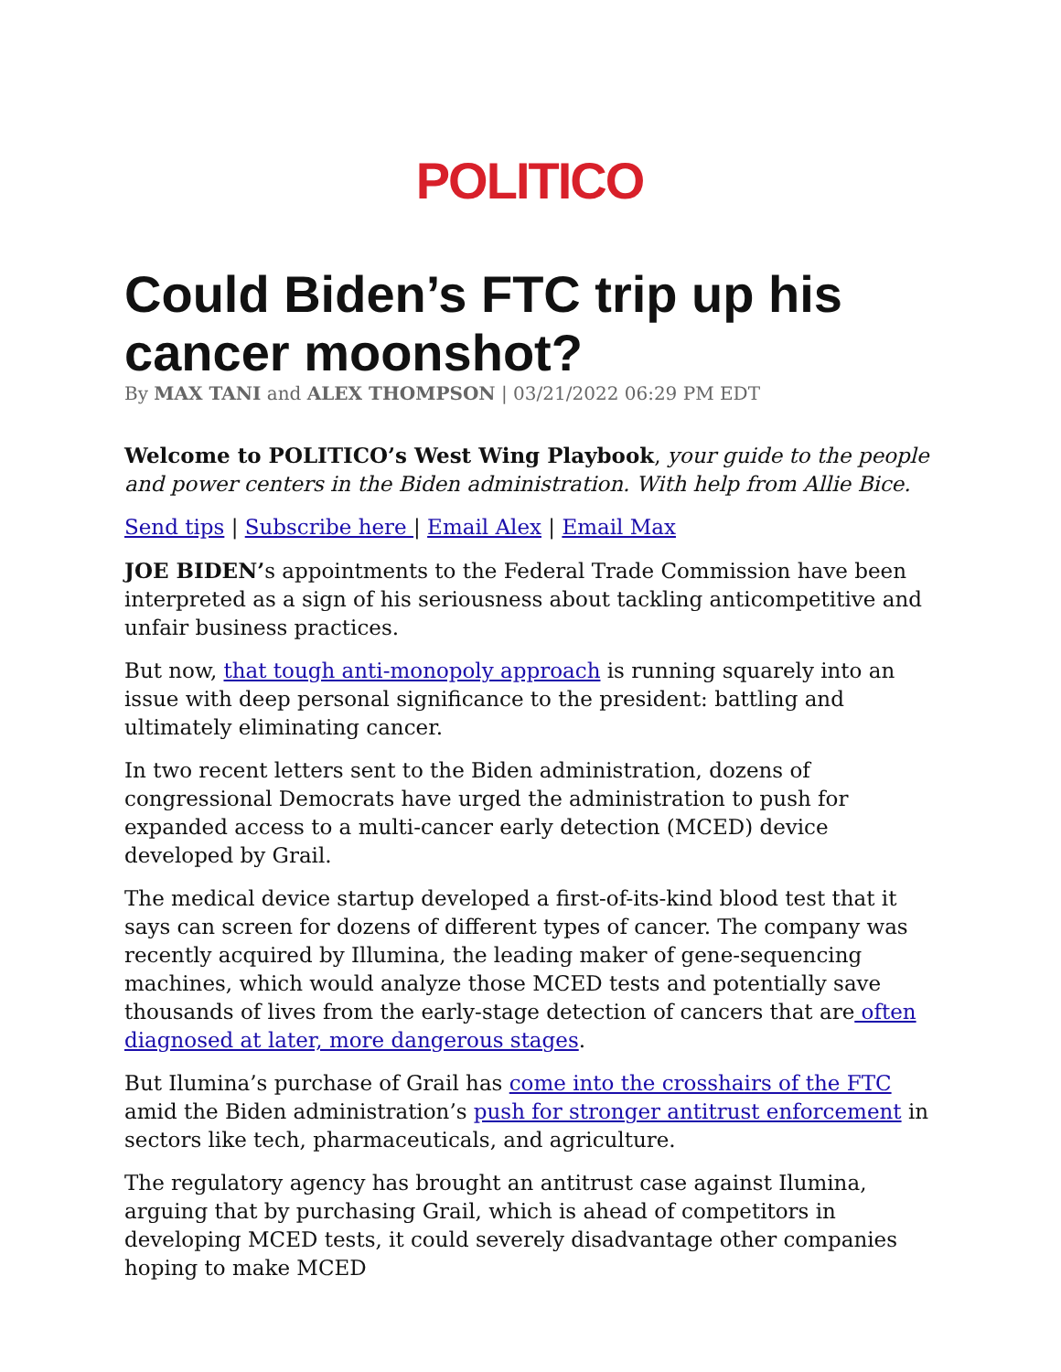POLITICO
Could Biden’s FTC trip up his cancer moonshot?
By MAX TANI and ALEX THOMPSON | 03/21/2022 06:29 PM EDT
Welcome to POLITICO’s West Wing Playbook, your guide to the people and power centers in the Biden administration. With help from Allie Bice.
Send tips | Subscribe here | Email Alex | Email Max
JOE BIDEN’s appointments to the Federal Trade Commission have been interpreted as a sign of his seriousness about tackling anticompetitive and unfair business practices.
But now, that tough anti-monopoly approach is running squarely into an issue with deep personal significance to the president: battling and ultimately eliminating cancer.
In two recent letters sent to the Biden administration, dozens of congressional Democrats have urged the administration to push for expanded access to a multi-cancer early detection (MCED) device developed by Grail.
The medical device startup developed a first-of-its-kind blood test that it says can screen for dozens of different types of cancer. The company was recently acquired by Illumina, the leading maker of gene-sequencing machines, which would analyze those MCED tests and potentially save thousands of lives from the early-stage detection of cancers that are often diagnosed at later, more dangerous stages.
But Ilumina’s purchase of Grail has come into the crosshairs of the FTC amid the Biden administration’s push for stronger antitrust enforcement in sectors like tech, pharmaceuticals, and agriculture.
The regulatory agency has brought an antitrust case against Ilumina, arguing that by purchasing Grail, which is ahead of competitors in developing MCED tests, it could severely disadvantage other companies hoping to make MCED